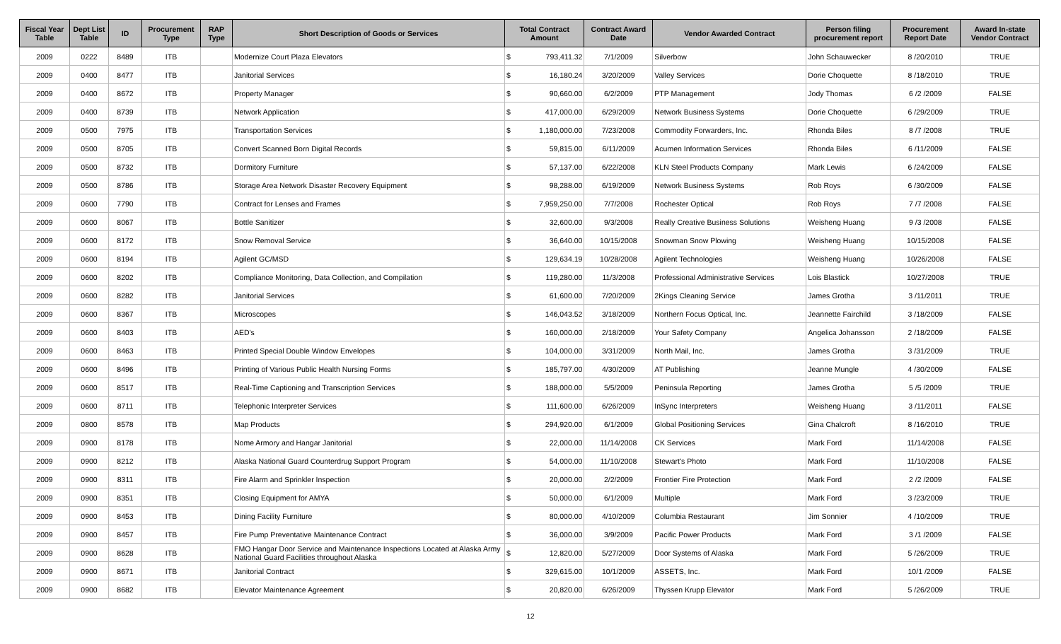| Fiscal Year Table | Dept List Table | ID | Procurement Type | RAP Type | Short Description of Goods or Services | Total Contract Amount | | Contract Award Date | Vendor Awarded Contract | Person filing procurement report | Procurement Report Date | Award In-state Vendor Contract |
| --- | --- | --- | --- | --- | --- | --- | --- | --- | --- | --- | --- | --- |
| 2009 | 0222 | 8489 | ITB | | Modernize Court Plaza Elevators | $ | 793,411.32 | 7/1/2009 | Silverbow | John Schauwecker | 8 /20/2010 | TRUE |
| 2009 | 0400 | 8477 | ITB | | Janitorial Services | $ | 16,180.24 | 3/20/2009 | Valley Services | Dorie Choquette | 8 /18/2010 | TRUE |
| 2009 | 0400 | 8672 | ITB | | Property Manager | $ | 90,660.00 | 6/2/2009 | PTP Management | Jody Thomas | 6 /2 /2009 | FALSE |
| 2009 | 0400 | 8739 | ITB | | Network Application | $ | 417,000.00 | 6/29/2009 | Network Business Systems | Dorie Choquette | 6 /29/2009 | TRUE |
| 2009 | 0500 | 7975 | ITB | | Transportation Services | $ | 1,180,000.00 | 7/23/2008 | Commodity Forwarders, Inc. | Rhonda Biles | 8 /7 /2008 | TRUE |
| 2009 | 0500 | 8705 | ITB | | Convert Scanned Born Digital Records | $ | 59,815.00 | 6/11/2009 | Acumen Information Services | Rhonda Biles | 6 /11/2009 | FALSE |
| 2009 | 0500 | 8732 | ITB | | Dormitory Furniture | $ | 57,137.00 | 6/22/2008 | KLN Steel Products Company | Mark Lewis | 6 /24/2009 | FALSE |
| 2009 | 0500 | 8786 | ITB | | Storage Area Network Disaster Recovery Equipment | $ | 98,288.00 | 6/19/2009 | Network Business Systems | Rob Roys | 6 /30/2009 | FALSE |
| 2009 | 0600 | 7790 | ITB | | Contract for Lenses and Frames | $ | 7,959,250.00 | 7/7/2008 | Rochester Optical | Rob Roys | 7 /7 /2008 | FALSE |
| 2009 | 0600 | 8067 | ITB | | Bottle Sanitizer | $ | 32,600.00 | 9/3/2008 | Really Creative Business Solutions | Weisheng Huang | 9 /3 /2008 | FALSE |
| 2009 | 0600 | 8172 | ITB | | Snow Removal Service | $ | 36,640.00 | 10/15/2008 | Snowman Snow Plowing | Weisheng Huang | 10/15/2008 | FALSE |
| 2009 | 0600 | 8194 | ITB | | Agilent GC/MSD | $ | 129,634.19 | 10/28/2008 | Agilent Technologies | Weisheng Huang | 10/26/2008 | FALSE |
| 2009 | 0600 | 8202 | ITB | | Compliance Monitoring, Data Collection, and Compilation | $ | 119,280.00 | 11/3/2008 | Professional Administrative Services | Lois Blastick | 10/27/2008 | TRUE |
| 2009 | 0600 | 8282 | ITB | | Janitorial Services | $ | 61,600.00 | 7/20/2009 | 2Kings Cleaning Service | James Grotha | 3 /11/2011 | TRUE |
| 2009 | 0600 | 8367 | ITB | | Microscopes | $ | 146,043.52 | 3/18/2009 | Northern Focus Optical, Inc. | Jeannette Fairchild | 3 /18/2009 | FALSE |
| 2009 | 0600 | 8403 | ITB | | AED's | $ | 160,000.00 | 2/18/2009 | Your Safety Company | Angelica Johansson | 2 /18/2009 | FALSE |
| 2009 | 0600 | 8463 | ITB | | Printed Special Double Window Envelopes | $ | 104,000.00 | 3/31/2009 | North Mail, Inc. | James Grotha | 3 /31/2009 | TRUE |
| 2009 | 0600 | 8496 | ITB | | Printing of Various Public Health Nursing Forms | $ | 185,797.00 | 4/30/2009 | AT Publishing | Jeanne Mungle | 4 /30/2009 | FALSE |
| 2009 | 0600 | 8517 | ITB | | Real-Time Captioning and Transcription Services | $ | 188,000.00 | 5/5/2009 | Peninsula Reporting | James Grotha | 5 /5 /2009 | TRUE |
| 2009 | 0600 | 8711 | ITB | | Telephonic Interpreter Services | $ | 111,600.00 | 6/26/2009 | InSync Interpreters | Weisheng Huang | 3 /11/2011 | FALSE |
| 2009 | 0800 | 8578 | ITB | | Map Products | $ | 294,920.00 | 6/1/2009 | Global Positioning Services | Gina Chalcroft | 8 /16/2010 | TRUE |
| 2009 | 0900 | 8178 | ITB | | Nome Armory and Hangar Janitorial | $ | 22,000.00 | 11/14/2008 | CK Services | Mark Ford | 11/14/2008 | FALSE |
| 2009 | 0900 | 8212 | ITB | | Alaska National Guard Counterdrug Support Program | $ | 54,000.00 | 11/10/2008 | Stewart's Photo | Mark Ford | 11/10/2008 | FALSE |
| 2009 | 0900 | 8311 | ITB | | Fire Alarm and Sprinkler Inspection | $ | 20,000.00 | 2/2/2009 | Frontier Fire Protection | Mark Ford | 2 /2 /2009 | FALSE |
| 2009 | 0900 | 8351 | ITB | | Closing Equipment for AMYA | $ | 50,000.00 | 6/1/2009 | Multiple | Mark Ford | 3 /23/2009 | TRUE |
| 2009 | 0900 | 8453 | ITB | | Dining Facility Furniture | $ | 80,000.00 | 4/10/2009 | Columbia Restaurant | Jim Sonnier | 4 /10/2009 | TRUE |
| 2009 | 0900 | 8457 | ITB | | Fire Pump Preventative Maintenance Contract | $ | 36,000.00 | 3/9/2009 | Pacific Power Products | Mark Ford | 3 /1 /2009 | FALSE |
| 2009 | 0900 | 8628 | ITB | | FMO Hangar Door Service and Maintenance Inspections Located at Alaska Army National Guard Facilities throughout Alaska | $ | 12,820.00 | 5/27/2009 | Door Systems of Alaska | Mark Ford | 5 /26/2009 | TRUE |
| 2009 | 0900 | 8671 | ITB | | Janitorial Contract | $ | 329,615.00 | 10/1/2009 | ASSETS, Inc. | Mark Ford | 10/1 /2009 | FALSE |
| 2009 | 0900 | 8682 | ITB | | Elevator Maintenance Agreement | $ | 20,820.00 | 6/26/2009 | Thyssen Krupp Elevator | Mark Ford | 5 /26/2009 | TRUE |
12